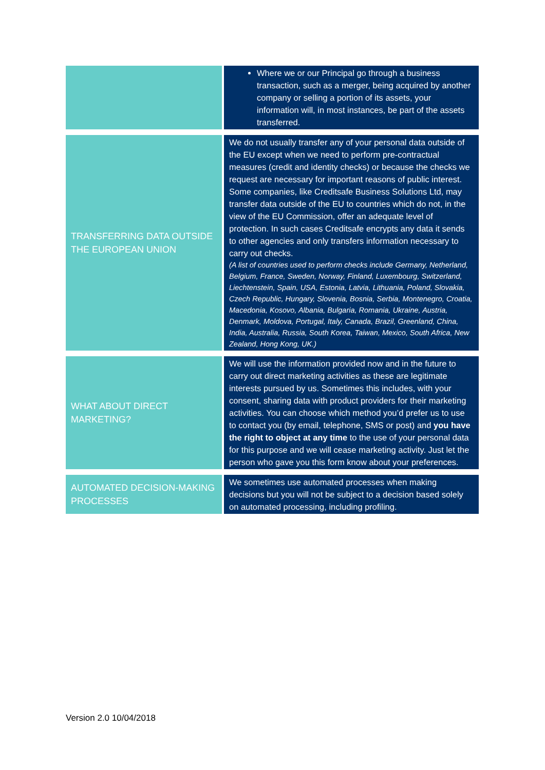| | Where we or our Principal go through a business transaction, such as a merger, being acquired by another company or selling a portion of its assets, your information will, in most instances, be part of the assets transferred. |
| TRANSFERRING DATA OUTSIDE THE EUROPEAN UNION | We do not usually transfer any of your personal data outside of the EU except when we need to perform pre-contractual measures (credit and identity checks) or because the checks we request are necessary for important reasons of public interest. Some companies, like Creditsafe Business Solutions Ltd, may transfer data outside of the EU to countries which do not, in the view of the EU Commission, offer an adequate level of protection. In such cases Creditsafe encrypts any data it sends to other agencies and only transfers information necessary to carry out checks. (A list of countries used to perform checks include Germany, Netherland, Belgium, France, Sweden, Norway, Finland, Luxembourg, Switzerland, Liechtenstein, Spain, USA, Estonia, Latvia, Lithuania, Poland, Slovakia, Czech Republic, Hungary, Slovenia, Bosnia, Serbia, Montenegro, Croatia, Macedonia, Kosovo, Albania, Bulgaria, Romania, Ukraine, Austria, Denmark, Moldova, Portugal, Italy, Canada, Brazil, Greenland, China, India, Australia, Russia, South Korea, Taiwan, Mexico, South Africa, New Zealand, Hong Kong, UK.) |
| WHAT ABOUT DIRECT MARKETING? | We will use the information provided now and in the future to carry out direct marketing activities as these are legitimate interests pursued by us. Sometimes this includes, with your consent, sharing data with product providers for their marketing activities. You can choose which method you’d prefer us to use to contact you (by email, telephone, SMS or post) and you have the right to object at any time to the use of your personal data for this purpose and we will cease marketing activity. Just let the person who gave you this form know about your preferences. |
| AUTOMATED DECISION-MAKING PROCESSES | We sometimes use automated processes when making decisions but you will not be subject to a decision based solely on automated processing, including profiling. |
Version 2.0 10/04/2018